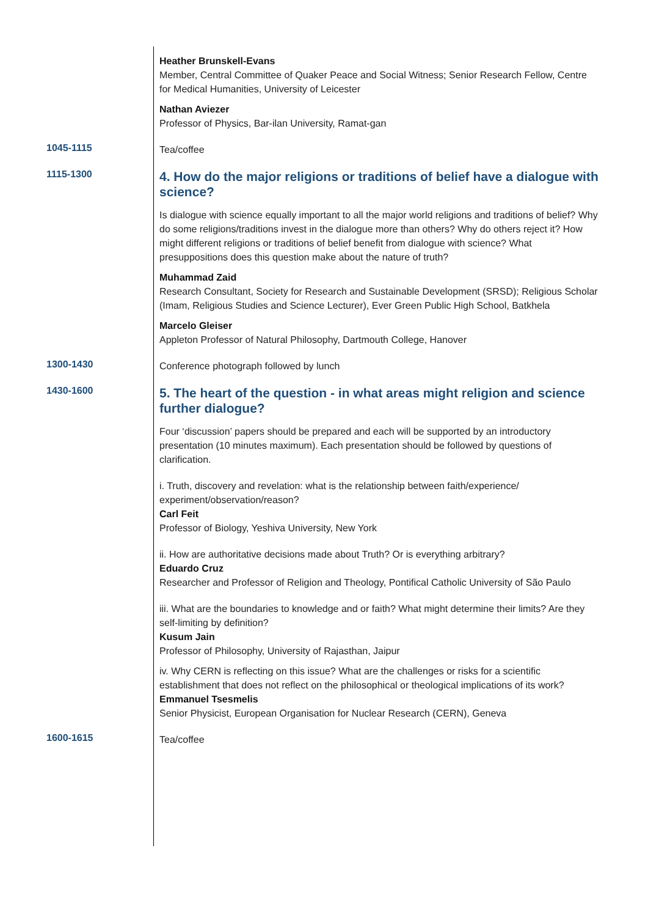Heather Brunskell-Evans
Member, Central Committee of Quaker Peace and Social Witness; Senior Research Fellow, Centre for Medical Humanities, University of Leicester
Nathan Aviezer
Professor of Physics, Bar-ilan University, Ramat-gan
1045-1115
Tea/coffee
1115-1300
4. How do the major religions or traditions of belief have a dialogue with science?
Is dialogue with science equally important to all the major world religions and traditions of belief? Why do some religions/traditions invest in the dialogue more than others? Why do others reject it? How might different religions or traditions of belief benefit from dialogue with science? What presuppositions does this question make about the nature of truth?
Muhammad Zaid
Research Consultant, Society for Research and Sustainable Development (SRSD); Religious Scholar (Imam, Religious Studies and Science Lecturer), Ever Green Public High School, Batkhela
Marcelo Gleiser
Appleton Professor of Natural Philosophy, Dartmouth College, Hanover
1300-1430
Conference photograph followed by lunch
1430-1600
5. The heart of the question - in what areas might religion and science further dialogue?
Four ‘discussion’ papers should be prepared and each will be supported by an introductory presentation (10 minutes maximum). Each presentation should be followed by questions of clarification.
i. Truth, discovery and revelation: what is the relationship between faith/experience/ experiment/observation/reason?
Carl Feit
Professor of Biology, Yeshiva University, New York
ii. How are authoritative decisions made about Truth? Or is everything arbitrary?
Eduardo Cruz
Researcher and Professor of Religion and Theology, Pontifical Catholic University of São Paulo
iii. What are the boundaries to knowledge and or faith? What might determine their limits? Are they self-limiting by definition?
Kusum Jain
Professor of Philosophy, University of Rajasthan, Jaipur
iv. Why CERN is reflecting on this issue? What are the challenges or risks for a scientific establishment that does not reflect on the philosophical or theological implications of its work?
Emmanuel Tsesmelis
Senior Physicist, European Organisation for Nuclear Research (CERN), Geneva
1600-1615
Tea/coffee